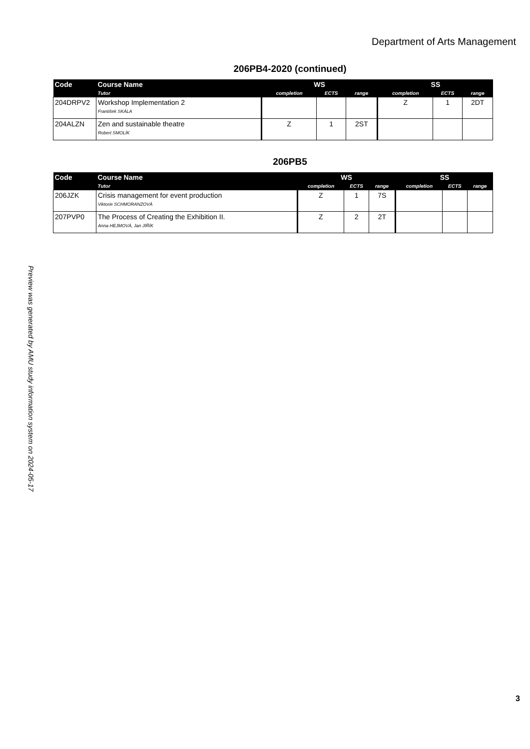Department of Arts Management
206PB4-2020 (continued)
| Code | Course Name | WS | | | SS | | |
| --- | --- | --- | --- | --- | --- | --- | --- |
| | Tutor | completion | ECTS | range | completion | ECTS | range |
| 204DRPV2 | Workshop Implementation 2 František SKÁLA | | | | Z | 1 | 2DT |
| 204ALZN | Zen and sustainable theatre Robert SMOLÍK | Z | 1 | 2ST | | | |
206PB5
| Code | Course Name | WS | | | SS | | |
| --- | --- | --- | --- | --- | --- | --- | --- |
| | Tutor | completion | ECTS | range | completion | ECTS | range |
| 206JZK | Crisis management for event production Viktorie SCHMORANZOVÁ | Z | 1 | 7S | | | |
| 207PVP0 | The Process of Creating the Exhibition II. Anna HEJMOVÁ, Jan JIŘÍK | Z | 2 | 2T | | | |
Preview was generated by AMU study information system on 2024-05-17
3